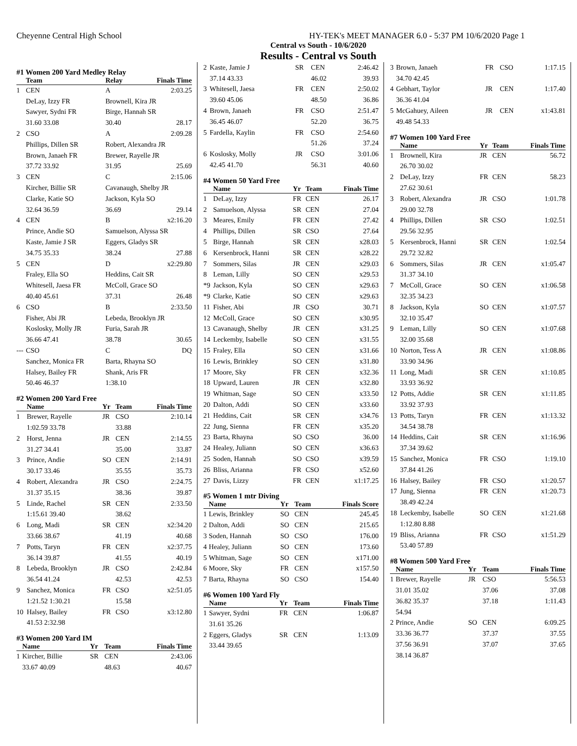Cheyenne Central High School HY-TEK's MEET MANAGER 6.0 - 5:37 PM 10/6/2020 Page 1
Central vs South - 10/6/2020
Results - Central vs South
#1 Women 200 Yard Medley Relay
| | Team | | Relay | Finals Time |
| --- | --- | --- | --- | --- |
| 1 | CEN | | A | 2:03.25 |
| | DeLay, Izzy FR | | Brownell, Kira JR | |
| | Sawyer, Sydni FR | | Birge, Hannah SR | |
| | 31.60 33.08 | | 30.40 | 28.17 |
| 2 | CSO | | A | 2:09.28 |
| | Phillips, Dillen SR | | Robert, Alexandra JR | |
| | Brown, Janaeh FR | | Brewer, Rayelle JR | |
| | 37.72 33.92 | | 31.95 | 25.69 |
| 3 | CEN | | C | 2:15.06 |
| | Kircher, Billie SR | | Cavanaugh, Shelby JR | |
| | Clarke, Katie SO | | Jackson, Kyla SO | |
| | 32.64 36.59 | | 36.69 | 29.14 |
| 4 | CEN | | B | x2:16.20 |
| | Prince, Andie SO | | Samuelson, Alyssa SR | |
| | Kaste, Jamie J SR | | Eggers, Gladys SR | |
| | 34.75 35.33 | | 38.24 | 27.88 |
| 5 | CEN | | D | x2:29.80 |
| | Fraley, Ella SO | | Heddins, Cait SR | |
| | Whitesell, Jaesa FR | | McColl, Grace SO | |
| | 40.40 45.61 | | 37.31 | 26.48 |
| 6 | CSO | | B | 2:33.50 |
| | Fisher, Abi JR | | Lebeda, Brooklyn JR | |
| | Koslosky, Molly JR | | Furia, Sarah JR | |
| | 36.66 47.41 | | 38.78 | 30.65 |
| --- | CSO | | C | DQ |
| | Sanchez, Monica FR | | Barta, Rhayna SO | |
| | Halsey, Bailey FR | | Shank, Aris FR | |
| | 50.46 46.37 | | 1:38.10 | |
#2 Women 200 Yard Free
| | Name | Yr | Team | Finals Time |
| --- | --- | --- | --- | --- |
| 1 | Brewer, Rayelle | JR | CSO | 2:10.14 |
| | 1:02.59 33.78 | | 33.88 | |
| 2 | Horst, Jenna | JR | CEN | 2:14.55 |
| | 31.27 34.41 | | 35.00 | 33.87 |
| 3 | Prince, Andie | SO | CEN | 2:14.91 |
| | 30.17 33.46 | | 35.55 | 35.73 |
| 4 | Robert, Alexandra | JR | CSO | 2:24.75 |
| | 31.37 35.15 | | 38.36 | 39.87 |
| 5 | Linde, Rachel | SR | CEN | 2:33.50 |
| | 1:15.61 39.40 | | 38.62 | |
| 6 | Long, Madi | SR | CEN | x2:34.20 |
| | 33.66 38.67 | | 41.19 | 40.68 |
| 7 | Potts, Taryn | FR | CEN | x2:37.75 |
| | 36.14 39.87 | | 41.55 | 40.19 |
| 8 | Lebeda, Brooklyn | JR | CSO | 2:42.84 |
| | 36.54 41.24 | | 42.53 | 42.53 |
| 9 | Sanchez, Monica | FR | CSO | x2:51.05 |
| | 1:21.52 1:30.21 | | 15.58 | |
| 10 | Halsey, Bailey | FR | CSO | x3:12.80 |
| | 41.53 2:32.98 | | | |
#3 Women 200 Yard IM
| | Name | Yr | Team | Finals Time |
| --- | --- | --- | --- | --- |
| 1 | Kircher, Billie | SR | CEN | 2:43.06 |
| | 33.67 40.09 | | 48.63 | 40.67 |
| 2 | Kaste, Jamie J | SR | CEN | 2:46.42 |
| | 37.14 43.33 | | 46.02 | 39.93 |
| 3 | Whitesell, Jaesa | FR | CEN | 2:50.02 |
| | 39.60 45.06 | | 48.50 | 36.86 |
| 4 | Brown, Janaeh | FR | CSO | 2:51.47 |
| | 36.45 46.07 | | 52.20 | 36.75 |
| 5 | Fardella, Kaylin | FR | CSO | 2:54.60 |
| | | | 51.26 | 37.24 |
| 6 | Koslosky, Molly | JR | CSO | 3:01.06 |
| | 42.45 41.70 | | 56.31 | 40.60 |
#4 Women 50 Yard Free
| | Name | Yr | Team | Finals Time |
| --- | --- | --- | --- | --- |
| 1 | DeLay, Izzy | FR | CEN | 26.17 |
| 2 | Samuelson, Alyssa | SR | CEN | 27.04 |
| 3 | Meares, Emily | FR | CEN | 27.42 |
| 4 | Phillips, Dillen | SR | CSO | 27.64 |
| 5 | Birge, Hannah | SR | CEN | x28.03 |
| 6 | Kersenbrock, Hanni | SR | CEN | x28.22 |
| 7 | Sommers, Silas | JR | CEN | x29.03 |
| 8 | Leman, Lilly | SO | CEN | x29.53 |
| *9 | Jackson, Kyla | SO | CEN | x29.63 |
| *9 | Clarke, Katie | SO | CEN | x29.63 |
| 11 | Fisher, Abi | JR | CSO | 30.71 |
| 12 | McColl, Grace | SO | CEN | x30.95 |
| 13 | Cavanaugh, Shelby | JR | CEN | x31.25 |
| 14 | Leckemby, Isabelle | SO | CEN | x31.55 |
| 15 | Fraley, Ella | SO | CEN | x31.66 |
| 16 | Lewis, Brinkley | SO | CEN | x31.80 |
| 17 | Moore, Sky | FR | CEN | x32.36 |
| 18 | Upward, Lauren | JR | CEN | x32.80 |
| 19 | Whitman, Sage | SO | CEN | x33.50 |
| 20 | Dalton, Addi | SO | CEN | x33.60 |
| 21 | Heddins, Cait | SR | CEN | x34.76 |
| 22 | Jung, Sienna | FR | CEN | x35.20 |
| 23 | Barta, Rhayna | SO | CSO | 36.00 |
| 24 | Healey, Juliann | SO | CEN | x36.63 |
| 25 | Soden, Hannah | SO | CSO | x39.59 |
| 26 | Bliss, Arianna | FR | CSO | x52.60 |
| 27 | Davis, Lizzy | FR | CEN | x1:17.25 |
#5 Women 1 mtr Diving
| | Name | Yr | Team | Finals Score |
| --- | --- | --- | --- | --- |
| 1 | Lewis, Brinkley | SO | CEN | 245.45 |
| 2 | Dalton, Addi | SO | CEN | 215.65 |
| 3 | Soden, Hannah | SO | CSO | 176.00 |
| 4 | Healey, Juliann | SO | CEN | 173.60 |
| 5 | Whitman, Sage | SO | CEN | x171.00 |
| 6 | Moore, Sky | FR | CEN | x157.50 |
| 7 | Barta, Rhayna | SO | CSO | 154.40 |
#6 Women 100 Yard Fly
| | Name | Yr | Team | Finals Time |
| --- | --- | --- | --- | --- |
| 1 | Sawyer, Sydni | FR | CEN | 1:06.87 |
| | 31.61 35.26 | | | |
| 2 | Eggers, Gladys | SR | CEN | 1:13.09 |
| | 33.44 39.65 | | | |
| 3 | Brown, Janaeh | FR | CSO | 1:17.15 |
| | 34.70 42.45 | | | |
| 4 | Gebhart, Taylor | JR | CEN | 1:17.40 |
| | 36.36 41.04 | | | |
| 5 | McGahuey, Aileen | JR | CEN | x1:43.81 |
| | 49.48 54.33 | | | |
#7 Women 100 Yard Free
| | Name | Yr | Team | Finals Time |
| --- | --- | --- | --- | --- |
| 1 | Brownell, Kira | JR | CEN | 56.72 |
| | 26.70 30.02 | | | |
| 2 | DeLay, Izzy | FR | CEN | 58.23 |
| | 27.62 30.61 | | | |
| 3 | Robert, Alexandra | JR | CSO | 1:01.78 |
| | 29.00 32.78 | | | |
| 4 | Phillips, Dillen | SR | CSO | 1:02.51 |
| | 29.56 32.95 | | | |
| 5 | Kersenbrock, Hanni | SR | CEN | 1:02.54 |
| | 29.72 32.82 | | | |
| 6 | Sommers, Silas | JR | CEN | x1:05.47 |
| | 31.37 34.10 | | | |
| 7 | McColl, Grace | SO | CEN | x1:06.58 |
| | 32.35 34.23 | | | |
| 8 | Jackson, Kyla | SO | CEN | x1:07.57 |
| | 32.10 35.47 | | | |
| 9 | Leman, Lilly | SO | CEN | x1:07.68 |
| | 32.00 35.68 | | | |
| 10 | Norton, Tess A | JR | CEN | x1:08.86 |
| | 33.90 34.96 | | | |
| 11 | Long, Madi | SR | CEN | x1:10.85 |
| | 33.93 36.92 | | | |
| 12 | Potts, Addie | SR | CEN | x1:11.85 |
| | 33.92 37.93 | | | |
| 13 | Potts, Taryn | FR | CEN | x1:13.32 |
| | 34.54 38.78 | | | |
| 14 | Heddins, Cait | SR | CEN | x1:16.96 |
| | 37.34 39.62 | | | |
| 15 | Sanchez, Monica | FR | CSO | 1:19.10 |
| | 37.84 41.26 | | | |
| 16 | Halsey, Bailey | FR | CSO | x1:20.57 |
| 17 | Jung, Sienna | FR | CEN | x1:20.73 |
| | 38.49 42.24 | | | |
| 18 | Leckemby, Isabelle | SO | CEN | x1:21.68 |
| | 1:12.80 8.88 | | | |
| 19 | Bliss, Arianna | FR | CSO | x1:51.29 |
| | 53.40 57.89 | | | |
#8 Women 500 Yard Free
| | Name | Yr | Team | Finals Time |
| --- | --- | --- | --- | --- |
| 1 | Brewer, Rayelle | JR | CSO | 5:56.53 |
| | 31.01 35.02 | | 37.06 | 37.08 |
| | 36.82 35.37 | | 37.18 | 1:11.43 |
| | 54.94 | | | |
| 2 | Prince, Andie | SO | CEN | 6:09.25 |
| | 33.36 36.77 | | 37.37 | 37.55 |
| | 37.56 36.91 | | 37.07 | 37.65 |
| | 38.14 36.87 | | | |